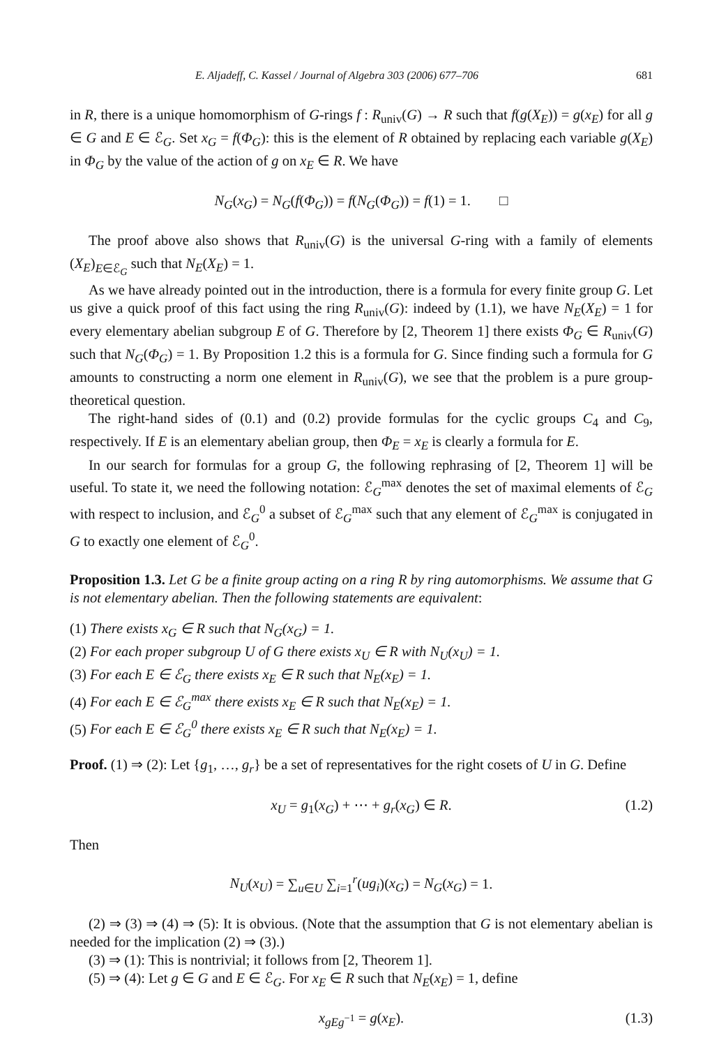E. Aljadeff, C. Kassel / Journal of Algebra 303 (2006) 677–706 681
in R, there is a unique homomorphism of G-rings f : R<sub>univ</sub>(G) → R such that f(g(X<sub>E</sub>)) = g(x<sub>E</sub>) for all g ∈ G and E ∈ ℰ<sub>G</sub>. Set x<sub>G</sub> = f(Φ<sub>G</sub>): this is the element of R obtained by replacing each variable g(X<sub>E</sub>) in Φ<sub>G</sub> by the value of the action of g on x<sub>E</sub> ∈ R. We have
N<sub>G</sub>(x<sub>G</sub>) = N<sub>G</sub>(f(Φ<sub>G</sub>)) = f(N<sub>G</sub>(Φ<sub>G</sub>)) = f(1) = 1. □
The proof above also shows that R<sub>univ</sub>(G) is the universal G-ring with a family of elements (X<sub>E</sub>)<sub>E∈ℰ<sub>G</sub></sub> such that N<sub>E</sub>(X<sub>E</sub>) = 1.
As we have already pointed out in the introduction, there is a formula for every finite group G. Let us give a quick proof of this fact using the ring R<sub>univ</sub>(G): indeed by (1.1), we have N<sub>E</sub>(X<sub>E</sub>) = 1 for every elementary abelian subgroup E of G. Therefore by [2, Theorem 1] there exists Φ<sub>G</sub> ∈ R<sub>univ</sub>(G) such that N<sub>G</sub>(Φ<sub>G</sub>) = 1. By Proposition 1.2 this is a formula for G. Since finding such a formula for G amounts to constructing a norm one element in R<sub>univ</sub>(G), we see that the problem is a pure group-theoretical question.
The right-hand sides of (0.1) and (0.2) provide formulas for the cyclic groups C<sub>4</sub> and C<sub>9</sub>, respectively. If E is an elementary abelian group, then Φ<sub>E</sub> = x<sub>E</sub> is clearly a formula for E.
In our search for formulas for a group G, the following rephrasing of [2, Theorem 1] will be useful. To state it, we need the following notation: ℰ<sub>G</sub><sup>max</sup> denotes the set of maximal elements of ℰ<sub>G</sub> with respect to inclusion, and ℰ<sub>G</sub><sup>0</sup> a subset of ℰ<sub>G</sub><sup>max</sup> such that any element of ℰ<sub>G</sub><sup>max</sup> is conjugated in G to exactly one element of ℰ<sub>G</sub><sup>0</sup>.
Proposition 1.3. Let G be a finite group acting on a ring R by ring automorphisms. We assume that G is not elementary abelian. Then the following statements are equivalent:
(1) There exists x<sub>G</sub> ∈ R such that N<sub>G</sub>(x<sub>G</sub>) = 1.
(2) For each proper subgroup U of G there exists x<sub>U</sub> ∈ R with N<sub>U</sub>(x<sub>U</sub>) = 1.
(3) For each E ∈ ℰ<sub>G</sub> there exists x<sub>E</sub> ∈ R such that N<sub>E</sub>(x<sub>E</sub>) = 1.
(4) For each E ∈ ℰ<sub>G</sub><sup>max</sup> there exists x<sub>E</sub> ∈ R such that N<sub>E</sub>(x<sub>E</sub>) = 1.
(5) For each E ∈ ℰ<sub>G</sub><sup>0</sup> there exists x<sub>E</sub> ∈ R such that N<sub>E</sub>(x<sub>E</sub>) = 1.
Proof. (1) ⇒ (2): Let {g<sub>1</sub>, …, g<sub>r</sub>} be a set of representatives for the right cosets of U in G. Define
x<sub>U</sub> = g<sub>1</sub>(x<sub>G</sub>) + ⋯ + g<sub>r</sub>(x<sub>G</sub>) ∈ R. (1.2)
Then
N<sub>U</sub>(x<sub>U</sub>) = ∑<sub>u∈U</sub> ∑<sub>i=1</sub><sup>r</sup>(ug<sub>i</sub>)(x<sub>G</sub>) = N<sub>G</sub>(x<sub>G</sub>) = 1.
(2) ⇒ (3) ⇒ (4) ⇒ (5): It is obvious. (Note that the assumption that G is not elementary abelian is needed for the implication (2) ⇒ (3).)
(3) ⇒ (1): This is nontrivial; it follows from [2, Theorem 1].
(5) ⇒ (4): Let g ∈ G and E ∈ ℰ<sub>G</sub>. For x<sub>E</sub> ∈ R such that N<sub>E</sub>(x<sub>E</sub>) = 1, define
x<sub>gEg<sup>−1</sup></sub> = g(x<sub>E</sub>). (1.3)